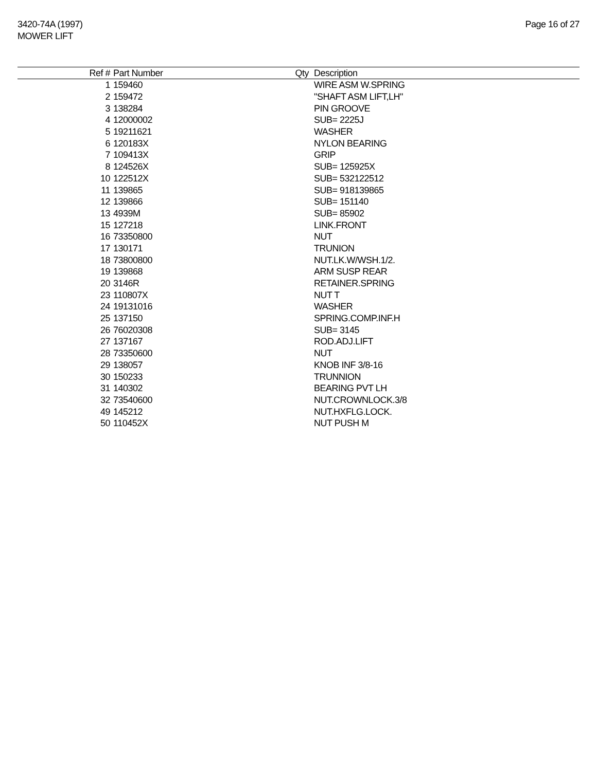3420-74A (1997)
MOWER LIFT
Page 16 of 27
| Ref # | Part Number | Qty | Description |
| --- | --- | --- | --- |
| 1 | 159460 | | WIRE ASM W.SPRING |
| 2 | 159472 | | "SHAFT ASM LIFT,LH" |
| 3 | 138284 | | PIN GROOVE |
| 4 | 12000002 | | SUB= 2225J |
| 5 | 19211621 | | WASHER |
| 6 | 120183X | | NYLON BEARING |
| 7 | 109413X | | GRIP |
| 8 | 124526X | | SUB= 125925X |
| 10 | 122512X | | SUB= 532122512 |
| 11 | 139865 | | SUB= 918139865 |
| 12 | 139866 | | SUB= 151140 |
| 13 | 4939M | | SUB= 85902 |
| 15 | 127218 | | LINK.FRONT |
| 16 | 73350800 | | NUT |
| 17 | 130171 | | TRUNION |
| 18 | 73800800 | | NUT.LK.W/WSH.1/2. |
| 19 | 139868 | | ARM SUSP REAR |
| 20 | 3146R | | RETAINER.SPRING |
| 23 | 110807X | | NUT T |
| 24 | 19131016 | | WASHER |
| 25 | 137150 | | SPRING.COMP.INF.H |
| 26 | 76020308 | | SUB= 3145 |
| 27 | 137167 | | ROD.ADJ.LIFT |
| 28 | 73350600 | | NUT |
| 29 | 138057 | | KNOB INF 3/8-16 |
| 30 | 150233 | | TRUNNION |
| 31 | 140302 | | BEARING PVT LH |
| 32 | 73540600 | | NUT.CROWNLOCK.3/8 |
| 49 | 145212 | | NUT.HXFLG.LOCK. |
| 50 | 110452X | | NUT PUSH M |